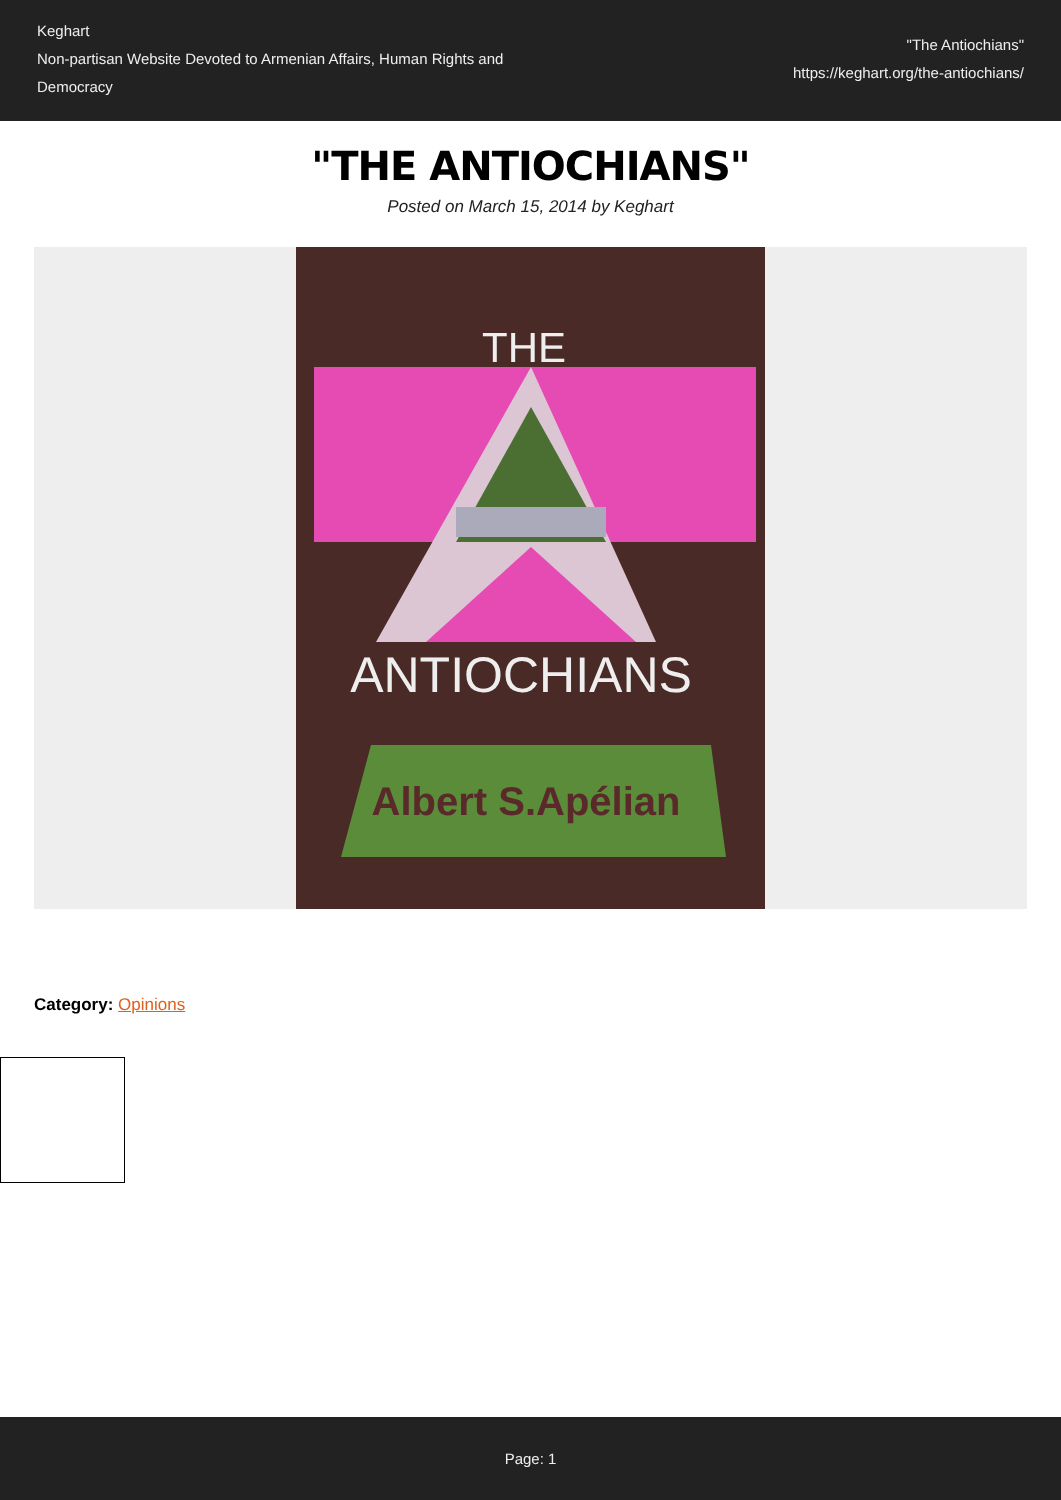Keghart
Non-partisan Website Devoted to Armenian Affairs, Human Rights and Democracy
"The Antiochians"
https://keghart.org/the-antiochians/
"THE ANTIOCHIANS"
Posted on March 15, 2014 by Keghart
THE
ANTIOCHIANS
Albert S.Apélian
Category: Opinions
Page: 1